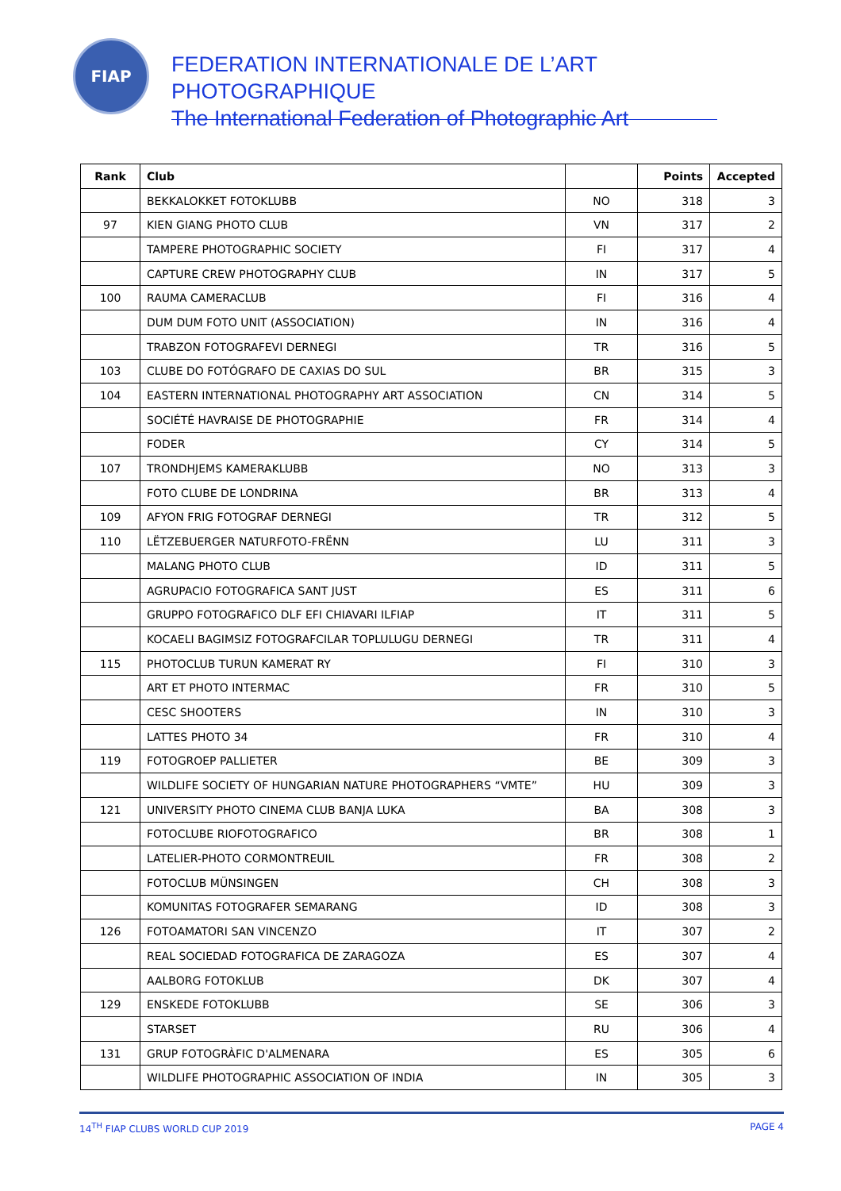FIAP
FEDERATION INTERNATIONALE DE L’ART PHOTOGRAPHIQUE
The International Federation of Photographic Art
| Rank | Club | | Points | Accepted |
| --- | --- | --- | --- | --- |
| | BEKKALOKKET FOTOKLUBB | NO | 318 | 3 |
| 97 | KIEN GIANG PHOTO CLUB | VN | 317 | 2 |
| | TAMPERE PHOTOGRAPHIC SOCIETY | FI | 317 | 4 |
| | CAPTURE CREW PHOTOGRAPHY CLUB | IN | 317 | 5 |
| 100 | RAUMA CAMERACLUB | FI | 316 | 4 |
| | DUM DUM FOTO UNIT (ASSOCIATION) | IN | 316 | 4 |
| | TRABZON FOTOGRAFEVI DERNEGI | TR | 316 | 5 |
| 103 | CLUBE DO FOTÓGRAFO DE CAXIAS DO SUL | BR | 315 | 3 |
| 104 | EASTERN INTERNATIONAL PHOTOGRAPHY ART ASSOCIATION | CN | 314 | 5 |
| | SOCIÉTÉ HAVRAISE DE PHOTOGRAPHIE | FR | 314 | 4 |
| | FODER | CY | 314 | 5 |
| 107 | TRONDHJEMS KAMERAKLUBB | NO | 313 | 3 |
| | FOTO CLUBE DE LONDRINA | BR | 313 | 4 |
| 109 | AFYON FRIG FOTOGRAF DERNEGI | TR | 312 | 5 |
| 110 | LËTZEBUERGER NATURFOTO-FRËNN | LU | 311 | 3 |
| | MALANG PHOTO CLUB | ID | 311 | 5 |
| | AGRUPACIO FOTOGRAFICA SANT JUST | ES | 311 | 6 |
| | GRUPPO FOTOGRAFICO DLF EFI CHIAVARI ILFIAP | IT | 311 | 5 |
| | KOCAELI BAGIMSIZ FOTOGRAFCILAR TOPLULUGU DERNEGI | TR | 311 | 4 |
| 115 | PHOTOCLUB TURUN KAMERAT RY | FI | 310 | 3 |
| | ART ET PHOTO INTERMAC | FR | 310 | 5 |
| | CESC SHOOTERS | IN | 310 | 3 |
| | LATTES PHOTO 34 | FR | 310 | 4 |
| 119 | FOTOGROEP PALLIETER | BE | 309 | 3 |
| | WILDLIFE SOCIETY OF HUNGARIAN NATURE PHOTOGRAPHERS “VMTE” | HU | 309 | 3 |
| 121 | UNIVERSITY PHOTO CINEMA CLUB BANJA LUKA | BA | 308 | 3 |
| | FOTOCLUBE RIOFOTOGRAFICO | BR | 308 | 1 |
| | LATELIER-PHOTO CORMONTREUIL | FR | 308 | 2 |
| | FOTOCLUB MÜNSINGEN | CH | 308 | 3 |
| | KOMUNITAS FOTOGRAFER SEMARANG | ID | 308 | 3 |
| 126 | FOTOAMATORI SAN VINCENZO | IT | 307 | 2 |
| | REAL SOCIEDAD FOTOGRAFICA DE ZARAGOZA | ES | 307 | 4 |
| | AALBORG FOTOKLUB | DK | 307 | 4 |
| 129 | ENSKEDE FOTOKLUBB | SE | 306 | 3 |
| | STARSET | RU | 306 | 4 |
| 131 | GRUP FOTOGRÀFIC D'ALMENARA | ES | 305 | 6 |
| | WILDLIFE PHOTOGRAPHIC ASSOCIATION OF INDIA | IN | 305 | 3 |
14<sup>TH</sup> FIAP CLUBS WORLD CUP 2019 PAGE 4